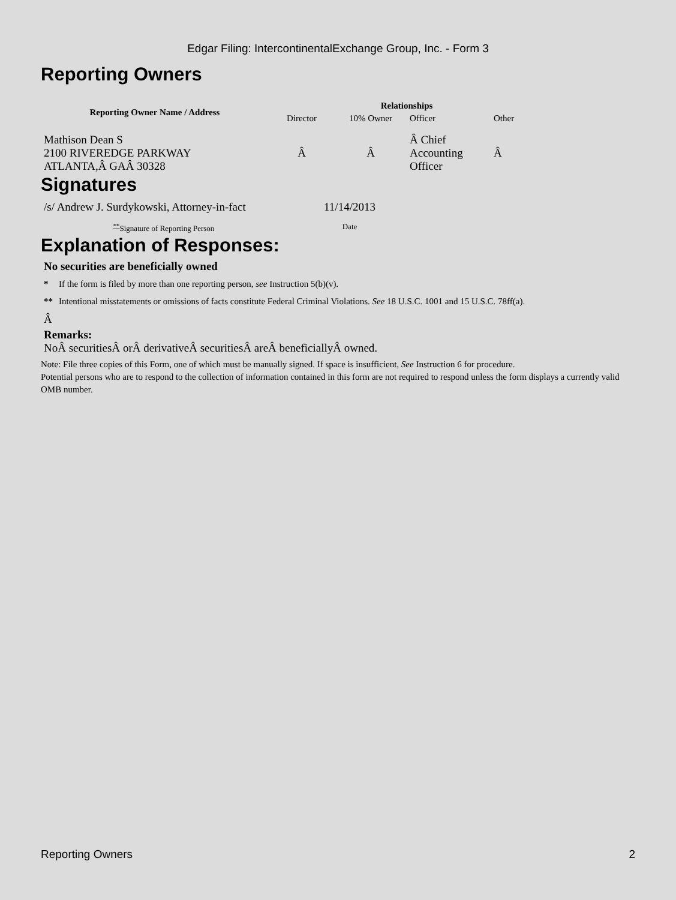Edgar Filing: IntercontinentalExchange Group, Inc. - Form 3
Reporting Owners
| Reporting Owner Name / Address | Relationships | | | |
| --- | --- | --- | --- | --- |
| | Director | 10% Owner | Officer | Other |
| Mathison Dean S 2100 RIVEREDGE PARKWAY ATLANTA,Â GAÂ 30328 | Â | Â | Â Chief Accounting Officer | Â |
Signatures
| /s/ Andrew J. Surdykowski, Attorney-in-fact | 11/14/2013 |
| <sup>**</sup> Signature of Reporting Person | Date |
Explanation of Responses:
No securities are beneficially owned
| * | If the form is filed by more than one reporting person, see Instruction 5(b)(v). |
| ** | Intentional misstatements or omissions of facts constitute Federal Criminal Violations. See 18 U.S.C. 1001 and 15 U.S.C. 78ff(a). |
Â
Remarks:
NoÂ securitiesÂ orÂ derivativeÂ securitiesÂ areÂ beneficiallyÂ owned.
Note: File three copies of this Form, one of which must be manually signed. If space is insufficient, See Instruction 6 for procedure.
Potential persons who are to respond to the collection of information contained in this form are not required to respond unless the form displays a currently valid OMB number.
Reporting Owners 2